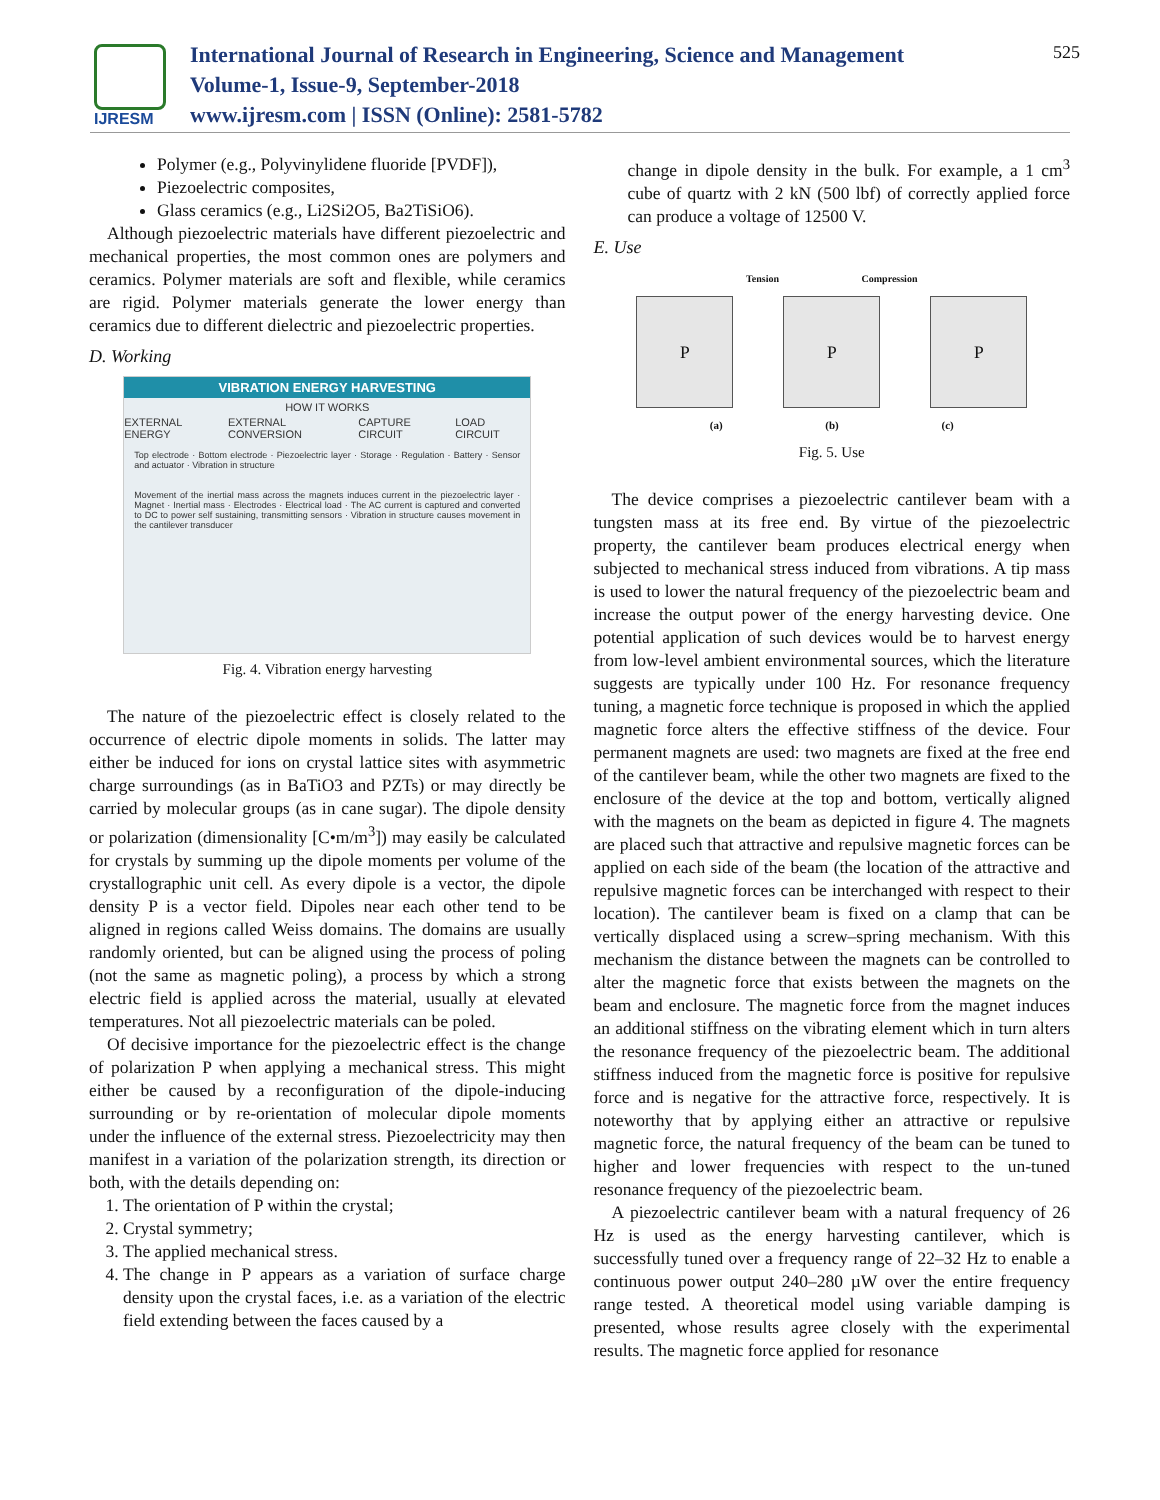IJRESM
International Journal of Research in Engineering, Science and Management
Volume-1, Issue-9, September-2018
www.ijresm.com | ISSN (Online): 2581-5782
525
Polymer (e.g., Polyvinylidene fluoride [PVDF]),
Piezoelectric composites,
Glass ceramics (e.g., Li2Si2O5, Ba2TiSiO6).
Although piezoelectric materials have different piezoelectric and mechanical properties, the most common ones are polymers and ceramics. Polymer materials are soft and flexible, while ceramics are rigid. Polymer materials generate the lower energy than ceramics due to different dielectric and piezoelectric properties.
D. Working
VIBRATION ENERGY HARVESTING
HOW IT WORKS
EXTERNAL ENERGY EXTERNAL CONVERSION CAPTURE CIRCUIT LOAD CIRCUIT
Top electrode · Bottom electrode · Piezoelectric layer · Storage · Regulation · Battery · Sensor and actuator · Vibration in structure
Movement of the inertial mass across the magnets induces current in the piezoelectric layer · Magnet · Inertial mass · Electrodes · Electrical load · The AC current is captured and converted to DC to power self sustaining, transmitting sensors · Vibration in structure causes movement in the cantilever transducer
Fig. 4. Vibration energy harvesting
The nature of the piezoelectric effect is closely related to the occurrence of electric dipole moments in solids. The latter may either be induced for ions on crystal lattice sites with asymmetric charge surroundings (as in BaTiO3 and PZTs) or may directly be carried by molecular groups (as in cane sugar). The dipole density or polarization (dimensionality [C•m/m<sup>3</sup>]) may easily be calculated for crystals by summing up the dipole moments per volume of the crystallographic unit cell. As every dipole is a vector, the dipole density P is a vector field. Dipoles near each other tend to be aligned in regions called Weiss domains. The domains are usually randomly oriented, but can be aligned using the process of poling (not the same as magnetic poling), a process by which a strong electric field is applied across the material, usually at elevated temperatures. Not all piezoelectric materials can be poled.
Of decisive importance for the piezoelectric effect is the change of polarization P when applying a mechanical stress. This might either be caused by a reconfiguration of the dipole-inducing surrounding or by re-orientation of molecular dipole moments under the influence of the external stress. Piezoelectricity may then manifest in a variation of the polarization strength, its direction or both, with the details depending on:
1. The orientation of P within the crystal;
2. Crystal symmetry;
3. The applied mechanical stress.
4. The change in P appears as a variation of surface charge density upon the crystal faces, i.e. as a variation of the electric field extending between the faces caused by a
change in dipole density in the bulk. For example, a 1 cm<sup>3</sup> cube of quartz with 2 kN (500 lbf) of correctly applied force can produce a voltage of 12500 V.
E. Use
Tension Compression
P P P
(a) (b) (c)
Fig. 5. Use
The device comprises a piezoelectric cantilever beam with a tungsten mass at its free end. By virtue of the piezoelectric property, the cantilever beam produces electrical energy when subjected to mechanical stress induced from vibrations. A tip mass is used to lower the natural frequency of the piezoelectric beam and increase the output power of the energy harvesting device. One potential application of such devices would be to harvest energy from low-level ambient environmental sources, which the literature suggests are typically under 100 Hz. For resonance frequency tuning, a magnetic force technique is proposed in which the applied magnetic force alters the effective stiffness of the device. Four permanent magnets are used: two magnets are fixed at the free end of the cantilever beam, while the other two magnets are fixed to the enclosure of the device at the top and bottom, vertically aligned with the magnets on the beam as depicted in figure 4. The magnets are placed such that attractive and repulsive magnetic forces can be applied on each side of the beam (the location of the attractive and repulsive magnetic forces can be interchanged with respect to their location). The cantilever beam is fixed on a clamp that can be vertically displaced using a screw–spring mechanism. With this mechanism the distance between the magnets can be controlled to alter the magnetic force that exists between the magnets on the beam and enclosure. The magnetic force from the magnet induces an additional stiffness on the vibrating element which in turn alters the resonance frequency of the piezoelectric beam. The additional stiffness induced from the magnetic force is positive for repulsive force and is negative for the attractive force, respectively. It is noteworthy that by applying either an attractive or repulsive magnetic force, the natural frequency of the beam can be tuned to higher and lower frequencies with respect to the un-tuned resonance frequency of the piezoelectric beam.
A piezoelectric cantilever beam with a natural frequency of 26 Hz is used as the energy harvesting cantilever, which is successfully tuned over a frequency range of 22–32 Hz to enable a continuous power output 240–280 µW over the entire frequency range tested. A theoretical model using variable damping is presented, whose results agree closely with the experimental results. The magnetic force applied for resonance